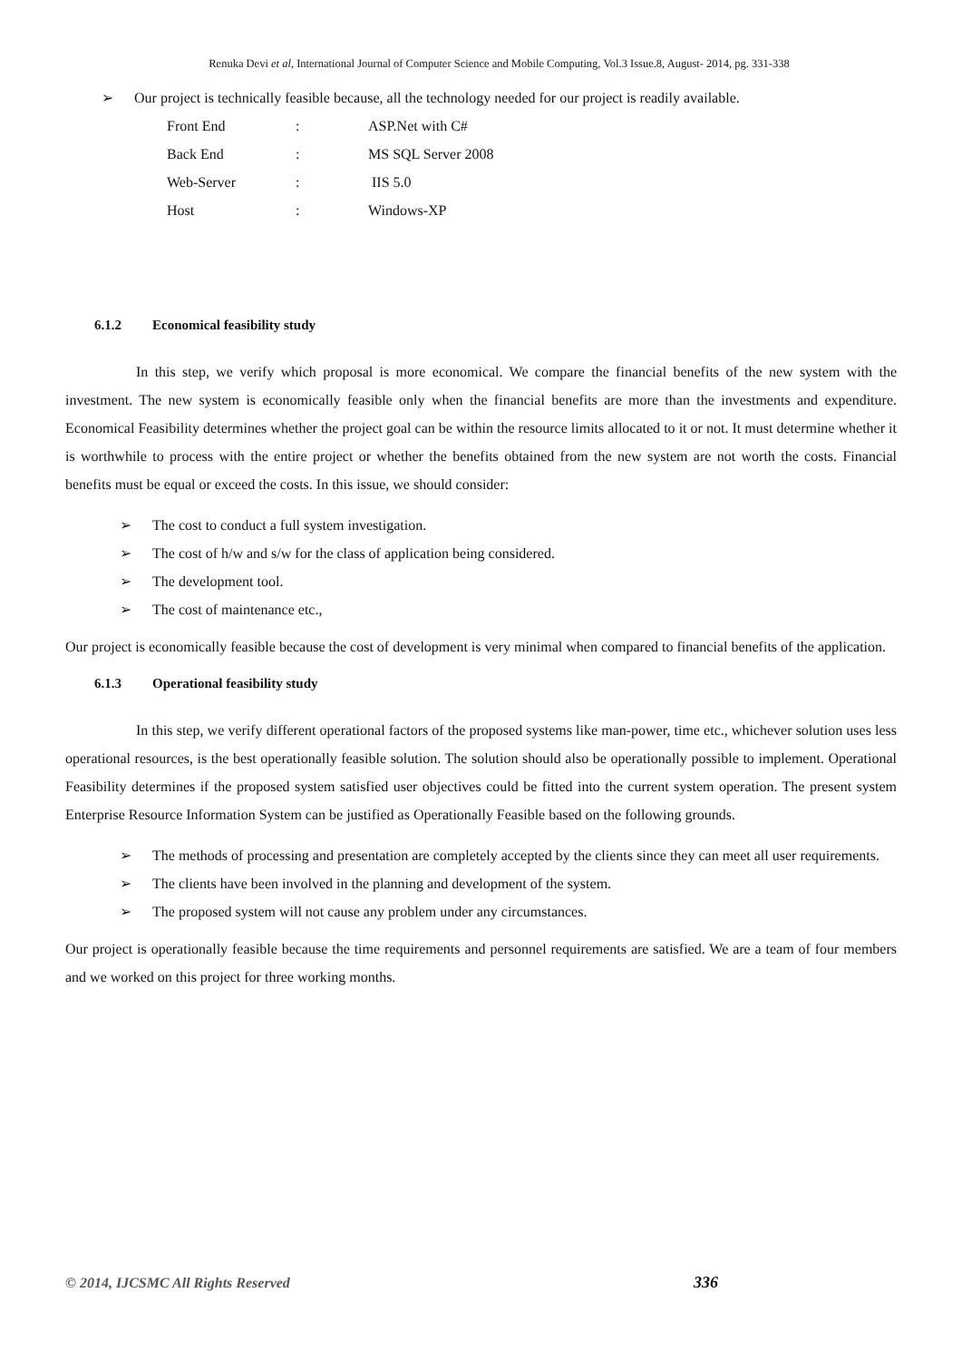Renuka Devi et al, International Journal of Computer Science and Mobile Computing, Vol.3 Issue.8, August- 2014, pg. 331-338
➢ Our project is technically feasible because, all the technology needed for our project is readily available.
| Front End | : | ASP.Net with C# |
| Back End | : | MS SQL Server 2008 |
| Web-Server | : | IIS 5.0 |
| Host | : | Windows-XP |
6.1.2 Economical feasibility study
In this step, we verify which proposal is more economical. We compare the financial benefits of the new system with the investment. The new system is economically feasible only when the financial benefits are more than the investments and expenditure. Economical Feasibility determines whether the project goal can be within the resource limits allocated to it or not. It must determine whether it is worthwhile to process with the entire project or whether the benefits obtained from the new system are not worth the costs. Financial benefits must be equal or exceed the costs. In this issue, we should consider:
➢ The cost to conduct a full system investigation.
➢ The cost of h/w and s/w for the class of application being considered.
➢ The development tool.
➢ The cost of maintenance etc.,
Our project is economically feasible because the cost of development is very minimal when compared to financial benefits of the application.
6.1.3 Operational feasibility study
In this step, we verify different operational factors of the proposed systems like man-power, time etc., whichever solution uses less operational resources, is the best operationally feasible solution. The solution should also be operationally possible to implement. Operational Feasibility determines if the proposed system satisfied user objectives could be fitted into the current system operation. The present system Enterprise Resource Information System can be justified as Operationally Feasible based on the following grounds.
➢ The methods of processing and presentation are completely accepted by the clients since they can meet all user requirements.
➢ The clients have been involved in the planning and development of the system.
➢ The proposed system will not cause any problem under any circumstances.
Our project is operationally feasible because the time requirements and personnel requirements are satisfied. We are a team of four members and we worked on this project for three working months.
© 2014, IJCSMC All Rights Reserved 336